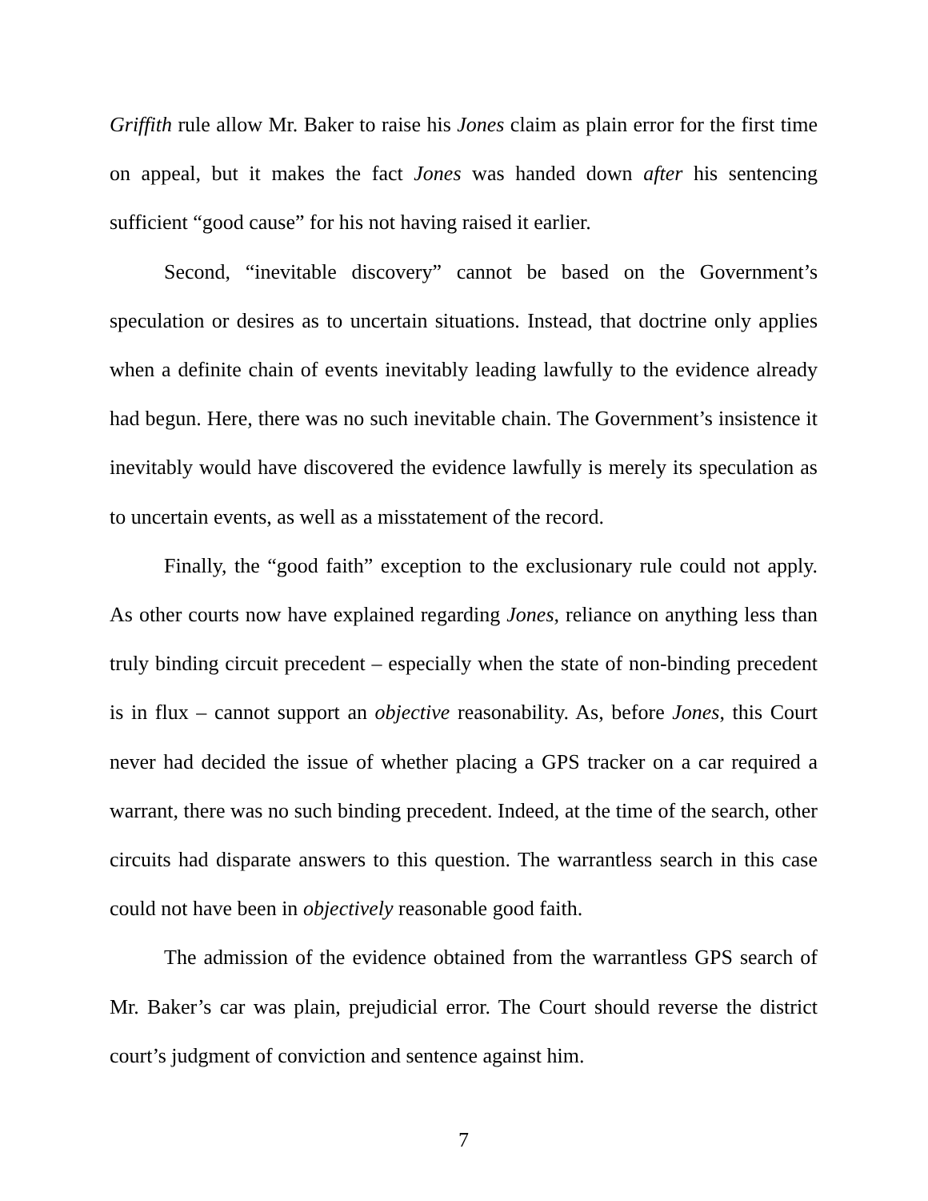Griffith rule allow Mr. Baker to raise his Jones claim as plain error for the first time on appeal, but it makes the fact Jones was handed down after his sentencing sufficient “good cause” for his not having raised it earlier.
Second, “inevitable discovery” cannot be based on the Government’s speculation or desires as to uncertain situations. Instead, that doctrine only applies when a definite chain of events inevitably leading lawfully to the evidence already had begun. Here, there was no such inevitable chain. The Government’s insistence it inevitably would have discovered the evidence lawfully is merely its speculation as to uncertain events, as well as a misstatement of the record.
Finally, the “good faith” exception to the exclusionary rule could not apply. As other courts now have explained regarding Jones, reliance on anything less than truly binding circuit precedent – especially when the state of non-binding precedent is in flux – cannot support an objective reasonability. As, before Jones, this Court never had decided the issue of whether placing a GPS tracker on a car required a warrant, there was no such binding precedent. Indeed, at the time of the search, other circuits had disparate answers to this question. The warrantless search in this case could not have been in objectively reasonable good faith.
The admission of the evidence obtained from the warrantless GPS search of Mr. Baker’s car was plain, prejudicial error. The Court should reverse the district court’s judgment of conviction and sentence against him.
7